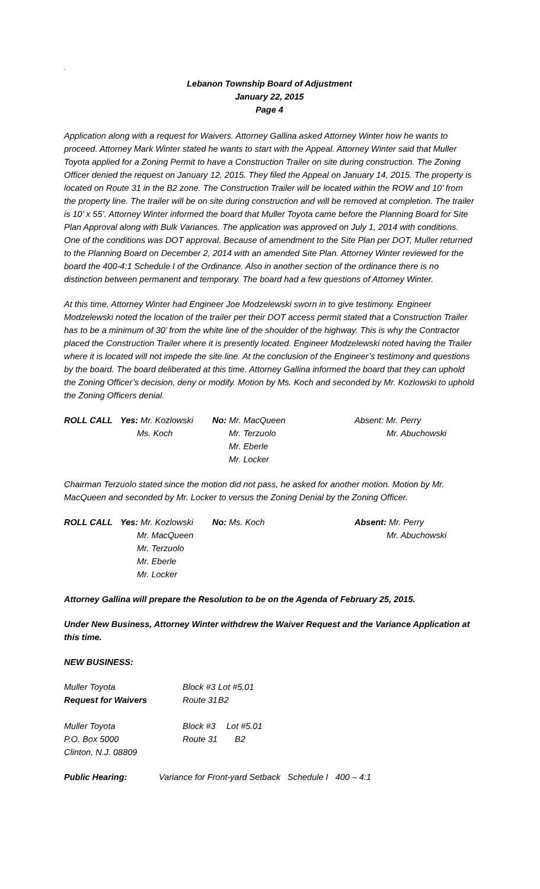.
Lebanon Township Board of Adjustment
January 22, 2015
Page 4
Application along with a request for Waivers. Attorney Gallina asked Attorney Winter how he wants to proceed. Attorney Mark Winter stated he wants to start with the Appeal. Attorney Winter said that Muller Toyota applied for a Zoning Permit to have a Construction Trailer on site during construction. The Zoning Officer denied the request on January 12, 2015. They filed the Appeal on January 14, 2015. The property is located on Route 31 in the B2 zone. The Construction Trailer will be located within the ROW and 10’ from the property line. The trailer will be on site during construction and will be removed at completion. The trailer is 10’ x 55’. Attorney Winter informed the board that Muller Toyota came before the Planning Board for Site Plan Approval along with Bulk Variances. The application was approved on July 1, 2014 with conditions. One of the conditions was DOT approval. Because of amendment to the Site Plan per DOT, Muller returned to the Planning Board on December 2, 2014 with an amended Site Plan. Attorney Winter reviewed for the board the 400-4:1 Schedule I of the Ordinance. Also in another section of the ordinance there is no distinction between permanent and temporary. The board had a few questions of Attorney Winter.
At this time, Attorney Winter had Engineer Joe Modzelewski sworn in to give testimony. Engineer Modzelewski noted the location of the trailer per their DOT access permit stated that a Construction Trailer has to be a minimum of 30’ from the white line of the shoulder of the highway. This is why the Contractor placed the Construction Trailer where it is presently located. Engineer Modzelewski noted having the Trailer where it is located will not impede the site line. At the conclusion of the Engineer’s testimony and questions by the board. The board deliberated at this time. Attorney Gallina informed the board that they can uphold the Zoning Officer’s decision, deny or modify. Motion by Ms. Koch and seconded by Mr. Kozlowski to uphold the Zoning Officers denial.
| ROLL CALL | Yes: Mr. Kozlowski | No: Mr. MacQueen | Absent: Mr. Perry |
| | Ms. Koch | Mr. Terzuolo | Mr. Abuchowski |
| | | Mr. Eberle | |
| | | Mr. Locker | |
Chairman Terzuolo stated since the motion did not pass, he asked for another motion. Motion by Mr. MacQueen and seconded by Mr. Locker to versus the Zoning Denial by the Zoning Officer.
| ROLL CALL | Yes: Mr. Kozlowski | No: Ms. Koch | Absent: Mr. Perry |
| | Mr. MacQueen | | Mr. Abuchowski |
| | Mr. Terzuolo | | |
| | Mr. Eberle | | |
| | Mr. Locker | | |
Attorney Gallina will prepare the Resolution to be on the Agenda of February 25, 2015.
Under New Business, Attorney Winter withdrew the Waiver Request and the Variance Application at this time.
NEW BUSINESS:
| Muller Toyota | Block #3 | Lot #5.01 |
| Request for Waivers | Route 31 | B2 |
| Muller Toyota | Block #3 | Lot #5.01 |
| P.O. Box 5000 | Route 31 | B2 |
| Clinton, N.J. 08809 | | |
| Public Hearing: | Variance for Front-yard Setback Schedule I 400 – 4:1 |